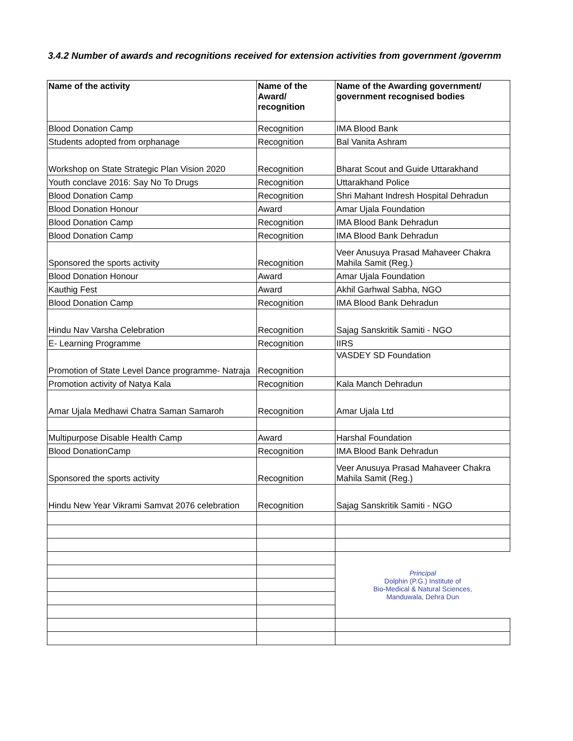3.4.2 Number of awards and recognitions received for extension activities from government /governm
| Name of the activity | Name of the Award/ recognition | Name of the Awarding government/ government recognised bodies |
| --- | --- | --- |
| Blood Donation Camp | Recognition | IMA Blood Bank |
| Students adopted from orphanage | Recognition | Bal Vanita Ashram |
| Workshop on State Strategic Plan Vision 2020 | Recognition | Bharat Scout and Guide Uttarakhand |
| Youth conclave 2016: Say No To Drugs | Recognition | Uttarakhand Police |
| Blood Donation Camp | Recognition | Shri Mahant Indresh Hospital Dehradun |
| Blood Donation Honour | Award | Amar Ujala Foundation |
| Blood Donation Camp | Recognition | IMA Blood Bank Dehradun |
| Blood Donation Camp | Recognition | IMA Blood Bank Dehradun |
| Sponsored the sports activity | Recognition | Veer Anusuya Prasad Mahaveer Chakra Mahila Samit (Reg.) |
| Blood Donation Honour | Award | Amar Ujala Foundation |
| Kauthig Fest | Award | Akhil Garhwal Sabha, NGO |
| Blood Donation Camp | Recognition | IMA Blood Bank Dehradun |
| Hindu Nav Varsha Celebration | Recognition | Sajag Sanskritik Samiti - NGO |
| E- Learning Programme | Recognition | IIRS |
| Promotion of State Level Dance programme- Natraja | Recognition | VASDEY SD Foundation |
| Promotion activity of Natya Kala | Recognition | Kala Manch Dehradun |
| Amar Ujala Medhawi Chatra Saman Samaroh | Recognition | Amar Ujala Ltd |
| Multipurpose Disable Health Camp | Award | Harshal Foundation |
| Blood DonationCamp | Recognition | IMA Blood Bank Dehradun |
| Sponsored the sports activity | Recognition | Veer Anusuya Prasad Mahaveer Chakra Mahila Samit (Reg.) |
| Hindu New Year Vikrami Samvat 2076 celebration | Recognition | Sajag Sanskritik Samiti - NGO |
| | | Principal Dolphin (P.G.) Institute of Bio-Medical & Natural Sciences, Manduwala, Dehra Dun |